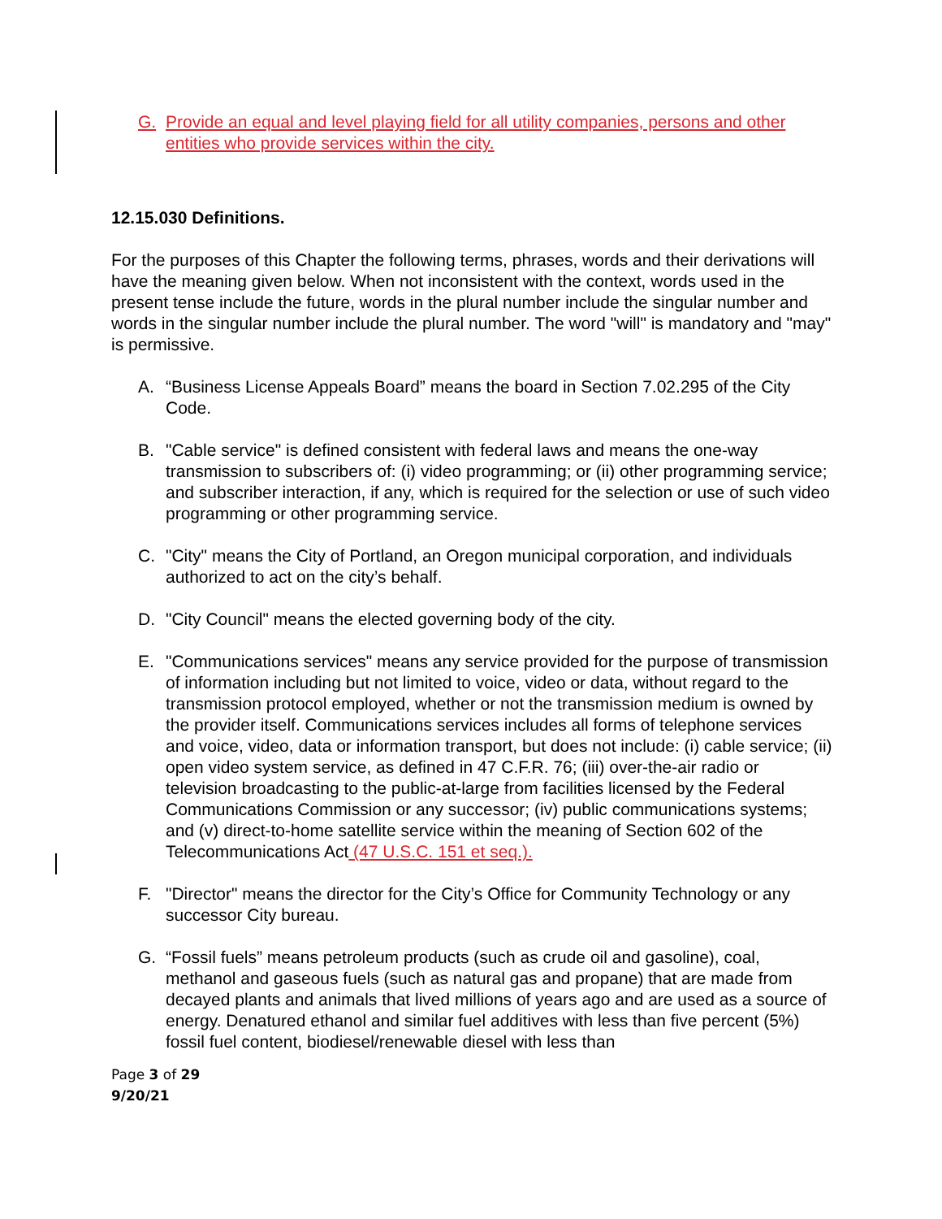G. Provide an equal and level playing field for all utility companies, persons and other entities who provide services within the city.
12.15.030 Definitions.
For the purposes of this Chapter the following terms, phrases, words and their derivations will have the meaning given below. When not inconsistent with the context, words used in the present tense include the future, words in the plural number include the singular number and words in the singular number include the plural number. The word "will" is mandatory and "may" is permissive.
A. “Business License Appeals Board” means the board in Section 7.02.295 of the City Code.
B. "Cable service" is defined consistent with federal laws and means the one-way transmission to subscribers of: (i) video programming; or (ii) other programming service; and subscriber interaction, if any, which is required for the selection or use of such video programming or other programming service.
C. "City" means the City of Portland, an Oregon municipal corporation, and individuals authorized to act on the city’s behalf.
D. "City Council" means the elected governing body of the city.
E. "Communications services" means any service provided for the purpose of transmission of information including but not limited to voice, video or data, without regard to the transmission protocol employed, whether or not the transmission medium is owned by the provider itself. Communications services includes all forms of telephone services and voice, video, data or information transport, but does not include: (i) cable service; (ii) open video system service, as defined in 47 C.F.R. 76; (iii) over-the-air radio or television broadcasting to the public-at-large from facilities licensed by the Federal Communications Commission or any successor; (iv) public communications systems; and (v) direct-to-home satellite service within the meaning of Section 602 of the Telecommunications Act (47 U.S.C. 151 et seq.).
F. "Director" means the director for the City’s Office for Community Technology or any successor City bureau.
G. “Fossil fuels” means petroleum products (such as crude oil and gasoline), coal, methanol and gaseous fuels (such as natural gas and propane) that are made from decayed plants and animals that lived millions of years ago and are used as a source of energy. Denatured ethanol and similar fuel additives with less than five percent (5%) fossil fuel content, biodiesel/renewable diesel with less than
Page 3 of 29
9/20/21